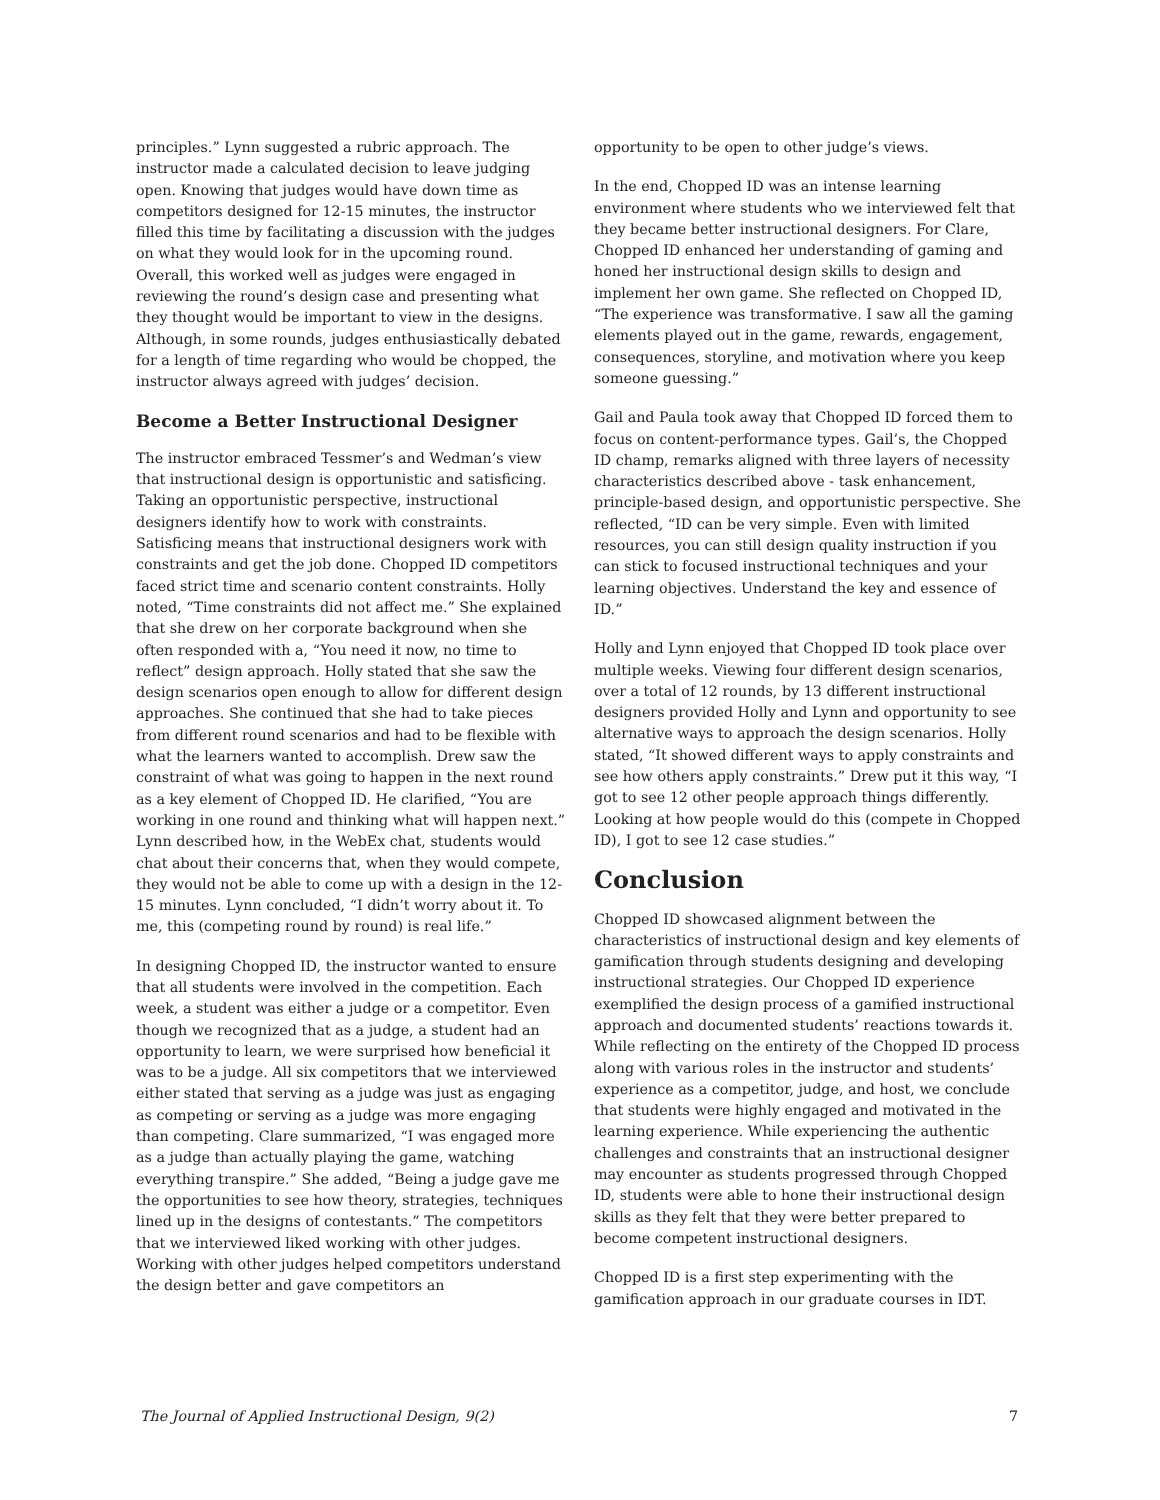principles.” Lynn suggested a rubric approach. The instructor made a calculated decision to leave judging open. Knowing that judges would have down time as competitors designed for 12-15 minutes, the instructor filled this time by facilitating a discussion with the judges on what they would look for in the upcoming round. Overall, this worked well as judges were engaged in reviewing the round’s design case and presenting what they thought would be important to view in the designs. Although, in some rounds, judges enthusiastically debated for a length of time regarding who would be chopped, the instructor always agreed with judges’ decision.
Become a Better Instructional Designer
The instructor embraced Tessmer’s and Wedman’s view that instructional design is opportunistic and satisficing. Taking an opportunistic perspective, instructional designers identify how to work with constraints. Satisficing means that instructional designers work with constraints and get the job done. Chopped ID competitors faced strict time and scenario content constraints. Holly noted, “Time constraints did not affect me.” She explained that she drew on her corporate background when she often responded with a, “You need it now, no time to reflect” design approach. Holly stated that she saw the design scenarios open enough to allow for different design approaches. She continued that she had to take pieces from different round scenarios and had to be flexible with what the learners wanted to accomplish. Drew saw the constraint of what was going to happen in the next round as a key element of Chopped ID. He clarified, “You are working in one round and thinking what will happen next.” Lynn described how, in the WebEx chat, students would chat about their concerns that, when they would compete, they would not be able to come up with a design in the 12-15 minutes. Lynn concluded, “I didn’t worry about it. To me, this (competing round by round) is real life.”
In designing Chopped ID, the instructor wanted to ensure that all students were involved in the competition. Each week, a student was either a judge or a competitor. Even though we recognized that as a judge, a student had an opportunity to learn, we were surprised how beneficial it was to be a judge. All six competitors that we interviewed either stated that serving as a judge was just as engaging as competing or serving as a judge was more engaging than competing. Clare summarized, “I was engaged more as a judge than actually playing the game, watching everything transpire.” She added, “Being a judge gave me the opportunities to see how theory, strategies, techniques lined up in the designs of contestants.” The competitors that we interviewed liked working with other judges. Working with other judges helped competitors understand the design better and gave competitors an
opportunity to be open to other judge’s views.
In the end, Chopped ID was an intense learning environment where students who we interviewed felt that they became better instructional designers. For Clare, Chopped ID enhanced her understanding of gaming and honed her instructional design skills to design and implement her own game. She reflected on Chopped ID, “The experience was transformative. I saw all the gaming elements played out in the game, rewards, engagement, consequences, storyline, and motivation where you keep someone guessing.”
Gail and Paula took away that Chopped ID forced them to focus on content-performance types. Gail’s, the Chopped ID champ, remarks aligned with three layers of necessity characteristics described above - task enhancement, principle-based design, and opportunistic perspective. She reflected, “ID can be very simple. Even with limited resources, you can still design quality instruction if you can stick to focused instructional techniques and your learning objectives. Understand the key and essence of ID.”
Holly and Lynn enjoyed that Chopped ID took place over multiple weeks. Viewing four different design scenarios, over a total of 12 rounds, by 13 different instructional designers provided Holly and Lynn and opportunity to see alternative ways to approach the design scenarios. Holly stated, “It showed different ways to apply constraints and see how others apply constraints.” Drew put it this way, “I got to see 12 other people approach things differently. Looking at how people would do this (compete in Chopped ID), I got to see 12 case studies.”
Conclusion
Chopped ID showcased alignment between the characteristics of instructional design and key elements of gamification through students designing and developing instructional strategies. Our Chopped ID experience exemplified the design process of a gamified instructional approach and documented students’ reactions towards it. While reflecting on the entirety of the Chopped ID process along with various roles in the instructor and students’ experience as a competitor, judge, and host, we conclude that students were highly engaged and motivated in the learning experience. While experiencing the authentic challenges and constraints that an instructional designer may encounter as students progressed through Chopped ID, students were able to hone their instructional design skills as they felt that they were better prepared to become competent instructional designers.
Chopped ID is a first step experimenting with the gamification approach in our graduate courses in IDT.
The Journal of Applied Instructional Design, 9(2) 7